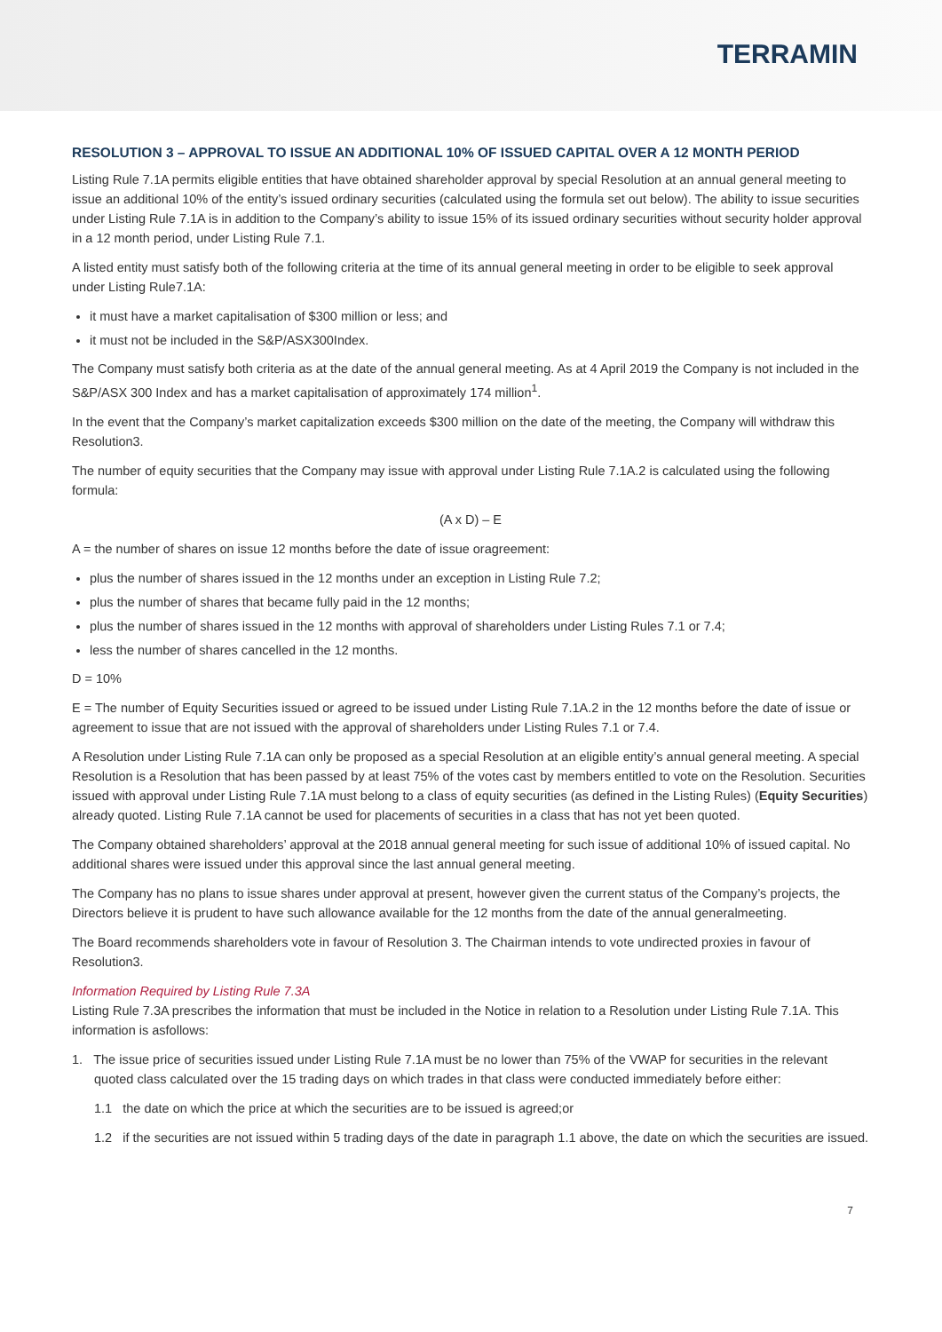TERRAMIN
RESOLUTION 3 – APPROVAL TO ISSUE AN ADDITIONAL 10% OF ISSUED CAPITAL OVER A 12 MONTH PERIOD
Listing Rule 7.1A permits eligible entities that have obtained shareholder approval by special Resolution at an annual general meeting to issue an additional 10% of the entity’s issued ordinary securities (calculated using the formula set out below). The ability to issue securities under Listing Rule 7.1A is in addition to the Company’s ability to issue 15% of its issued ordinary securities without security holder approval in a 12 month period, under Listing Rule 7.1.
A listed entity must satisfy both of the following criteria at the time of its annual general meeting in order to be eligible to seek approval under Listing Rule7.1A:
it must have a market capitalisation of $300 million or less; and
it must not be included in the S&P/ASX300Index.
The Company must satisfy both criteria as at the date of the annual general meeting. As at 4 April 2019 the Company is not included in the S&P/ASX 300 Index and has a market capitalisation of approximately 174 million<sup>1</sup>.
In the event that the Company’s market capitalization exceeds $300 million on the date of the meeting, the Company will withdraw this Resolution3.
The number of equity securities that the Company may issue with approval under Listing Rule 7.1A.2 is calculated using the following formula:
(A x D) – E
A = the number of shares on issue 12 months before the date of issue oragreement:
plus the number of shares issued in the 12 months under an exception in Listing Rule 7.2;
plus the number of shares that became fully paid in the 12 months;
plus the number of shares issued in the 12 months with approval of shareholders under Listing Rules 7.1 or 7.4;
less the number of shares cancelled in the 12 months.
D = 10%
E = The number of Equity Securities issued or agreed to be issued under Listing Rule 7.1A.2 in the 12 months before the date of issue or agreement to issue that are not issued with the approval of shareholders under Listing Rules 7.1 or 7.4.
A Resolution under Listing Rule 7.1A can only be proposed as a special Resolution at an eligible entity’s annual general meeting. A special Resolution is a Resolution that has been passed by at least 75% of the votes cast by members entitled to vote on the Resolution. Securities issued with approval under Listing Rule 7.1A must belong to a class of equity securities (as defined in the Listing Rules) (Equity Securities) already quoted. Listing Rule 7.1A cannot be used for placements of securities in a class that has not yet been quoted.
The Company obtained shareholders’ approval at the 2018 annual general meeting for such issue of additional 10% of issued capital. No additional shares were issued under this approval since the last annual general meeting.
The Company has no plans to issue shares under approval at present, however given the current status of the Company’s projects, the Directors believe it is prudent to have such allowance available for the 12 months from the date of the annual generalmeeting.
The Board recommends shareholders vote in favour of Resolution 3. The Chairman intends to vote undirected proxies in favour of Resolution3.
Information Required by Listing Rule 7.3A
Listing Rule 7.3A prescribes the information that must be included in the Notice in relation to a Resolution under Listing Rule 7.1A. This information is asfollows:
1. The issue price of securities issued under Listing Rule 7.1A must be no lower than 75% of the VWAP for securities in the relevant quoted class calculated over the 15 trading days on which trades in that class were conducted immediately before either:
1.1 the date on which the price at which the securities are to be issued is agreed;or
1.2 if the securities are not issued within 5 trading days of the date in paragraph 1.1 above, the date on which the securities are issued.
7